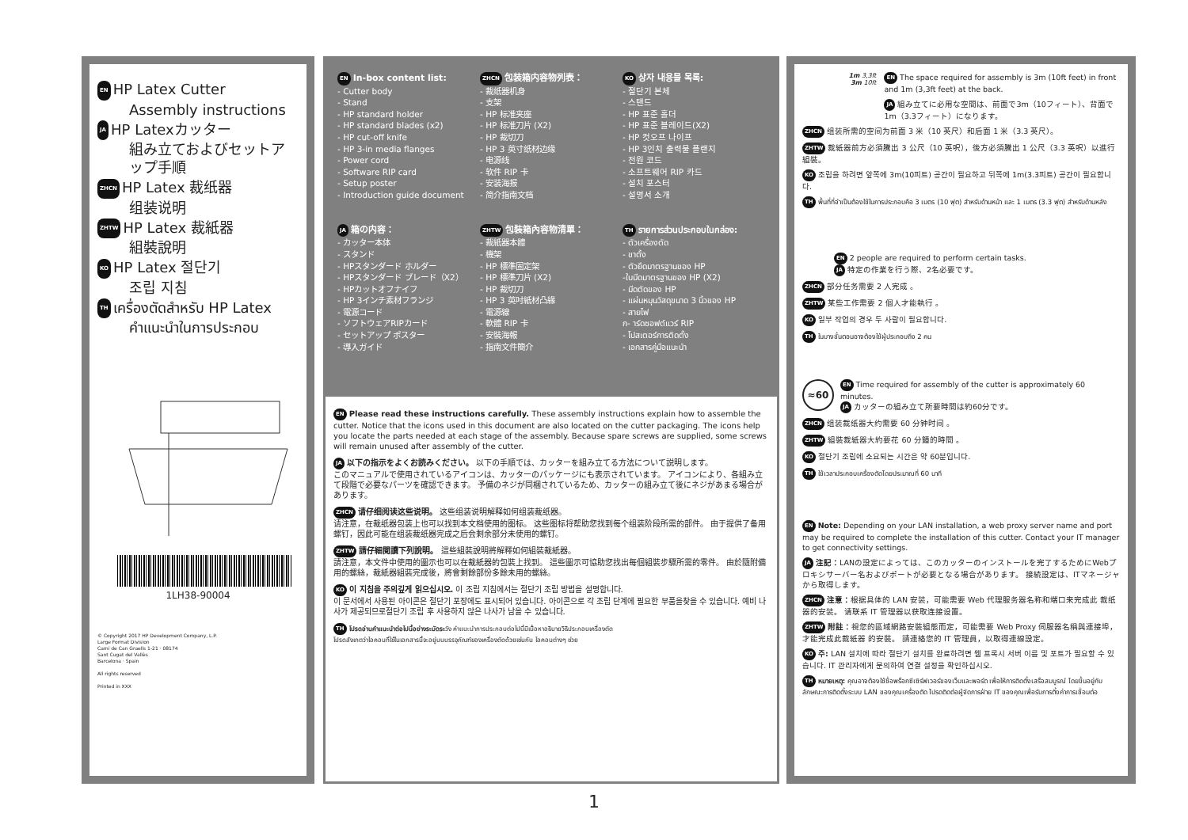EN HP Latex Cutter
Assembly instructions
JA HP Latexカッター
組み立ておよびセットア
ップ手順
ZHCN HP Latex 裁纸器
组装说明
ZHTW HP Latex 裁紙器
組裝說明
KO HP Latex 절단기
조립 지침
TH เครื่องตัดสำหรับ HP Latex
คำแนะนำในการประกอบ
1LH38-90004
© Copyright 2017 HP Development Company, L.P.
Large Format Division
Camí de Can Graells 1-21 · 08174
Sant Cugat del Vallès
Barcelona · Spain
All rights reserved
Printed in XXX
EN In-box content list:
- Cutter body
- Stand
- HP standard holder
- HP standard blades (x2)
- HP cut-off knife
- HP 3-in media flanges
- Power cord
- Software RIP card
- Setup poster
- Introduction guide document
JA 箱の内容：
- カッター本体
- スタンド
- HPスタンダード ホルダー
- HPスタンダード ブレード（X2）
- HPカットオフナイフ
- HP 3インチ素材フランジ
- 電源コード
- ソフトウェアRIPカード
- セットアップ ポスター
- 導入ガイド
ZHCN 包装箱内容物列表：
- 裁纸器机身
- 支架
- HP 标准夹座
- HP 标准刀片 (X2)
- HP 裁切刀
- HP 3 英寸纸材边缘
- 电源线
- 软件 RIP 卡
- 安装海报
- 简介指南文档
ZHTW 包裝箱內容物清單：
- 裁紙器本體
- 機架
- HP 標準固定架
- HP 標準刀片 (X2)
- HP 裁切刀
- HP 3 英吋紙材凸緣
- 電源線
- 軟體 RIP 卡
- 安裝海報
- 指南文件簡介
KO 상자 내용물 목록:
- 절단기 본체
- 스탠드
- HP 표준 홀더
- HP 표준 블레이드(X2)
- HP 컷오프 나이프
- HP 3인치 출력물 플랜지
- 전원 코드
- 소프트웨어 RIP 카드
- 설치 포스터
- 설명서 소개
TH รายการส่วนประกอบในกล่อง:
- ตัวเครื่องตัด
- ขาตั้ง
- ตัวยึดมาตรฐานของ HP
-ใบมีดมาตรฐานของ HP (X2)
- มีดตัดของ HP
- แผ่นหมุนวัสดุขนาด 3 นิ้วของ HP
- สายไฟ
ก- าร์ดซอฟต์แวร์ RIP
- โปสเตอร์การติดตั้ง
- เอกสารคู่มือแนะนำ
EN Please read these instructions carefully. These assembly instructions explain how to assemble the cutter. Notice that the icons used in this document are also located on the cutter packaging. The icons help you locate the parts needed at each stage of the assembly. Because spare screws are supplied, some screws will remain unused after assembly of the cutter.
JA 以下の指示をよくお読みください。 以下の手順では、カッターを組み立てる方法について説明します。
このマニュアルで使用されているアイコンは、カッターのパッケージにも表示されています。 アイコンにより、各組み立て段階で必要なパーツを確認できます。 予備のネジが同梱されているため、カッターの組み立て後にネジがあまる場合があります。
ZHCN 请仔细阅读这些说明。 这些组装说明解释如何组装裁纸器。
请注意，在裁纸器包装上也可以找到本文档使用的图标。 这些图标将帮助您找到每个组装阶段所需的部件。 由于提供了备用螺钉，因此可能在组装裁纸器完成之后会剩余部分未使用的螺钉。
ZHTW 請仔細閱讀下列說明。 這些組裝說明將解釋如何組裝裁紙器。
請注意，本文件中使用的圖示也可以在裁紙器的包裝上找到。 這些圖示可協助您找出每個組裝步驟所需的零件。 由於隨附備用的螺絲，裁紙器組裝完成後，將會剩餘部份多餘未用的螺絲。
KO 이 지침을 주의깊게 읽으십시오. 이 조립 지침에서는 절단기 조립 방법을 설명합니다.
이 문서에서 사용된 아이콘은 절단기 포장에도 표시되어 있습니다. 아이콘으로 각 조립 단계에 필요한 부품을찾을 수 있습니다. 예비 나사가 제공되므로절단기 조립 후 사용하지 않은 나사가 남을 수 있습니다.
TH โปรดอ่านคำแนะนำต่อไปนี้อย่างระมัดระวัง คำแนะนำการประกอบต่อไปนี้มีเนื้อหาอธิบายวิธีประกอบเครื่องตัด
โปรดสังเกตว่าไอคอนที่ใช้ในเอกสารนี้จะอยู่บนบรรจุภัณฑ์ของเครื่องตัดด้วยเช่นกัน ไอคอนต่างๆ ช่วย
1m 3,3ft
3m 10ft
EN The space required for assembly is 3m (10ft feet) in front and 1m (3,3ft feet) at the back.
JA 組み立てに必用な空間は、前面で3m（10フィート）、背面で1m（3.3フィート）になります。
ZHCN 组装所需的空间为前面 3 米（10 英尺）和后面 1 米（3.3 英尺）。
ZHTW 裁紙器前方必須騰出 3 公尺（10 英呎），後方必須騰出 1 公尺（3.3 英呎）以進行組裝。
KO 조립을 하려면 앞쪽에 3m(10피트) 공간이 필요하고 뒤쪽에 1m(3.3피트) 공간이 필요합니다.
TH พื้นที่ที่จำเป็นต้องใช้ในการประกอบคือ 3 เมตร (10 ฟุต) สำหรับด้านหน้า และ 1 เมตร (3.3 ฟุต) สำหรับด้านหลัง
EN 2 people are required to perform certain tasks.
JA 特定の作業を行う際、2名必要です。
ZHCN 部分任务需要 2 人完成 。
ZHTW 某些工作需要 2 個人才能執行 。
KO 일부 작업의 경우 두 사람이 필요합니다.
TH ในบางขั้นตอนอาจต้องใช้ผู้ประกอบถึง 2 คน
≈60
EN Time required for assembly of the cutter is approximately 60 minutes.
JA カッターの組み立て所要時間は約60分です。
ZHCN 组装裁纸器大约需要 60 分钟时间 。
ZHTW 組裝裁紙器大約要花 60 分鐘的時間 。
KO 절단기 조립에 소요되는 시간은 약 60분입니다.
TH ใช้เวลาประกอบเครื่องตัดโดยประมาณที่ 60 นาที
EN Note: Depending on your LAN installation, a web proxy server name and port may be required to complete the installation of this cutter. Contact your IT manager to get connectivity settings.
JA 注記：LANの設定によっては、このカッターのインストールを完了するためにWebプロキシサーバー名およびポートが必要となる場合があります。 接続設定は、ITマネージャから取得します。
ZHCN 注意：根据具体的 LAN 安装，可能需要 Web 代理服务器名称和端口来完成此 裁纸器的安装。 请联系 IT 管理器以获取连接设置。
ZHTW 附註：視您的區域網路安裝組態而定，可能需要 Web Proxy 伺服器名稱與連接埠，才能完成此裁紙器 的安裝。 請連絡您的 IT 管理員，以取得連線設定。
KO 주: LAN 설치에 따라 절단기 설치를 완료하려면 웹 프록시 서버 이름 및 포트가 필요할 수 있습니다. IT 관리자에게 문의하여 연결 설정을 확인하십시오.
TH หมายเหตุ: คุณอาจต้องใช้ชื่อพร็อกซีเซิร์ฟเวอร์ของเว็บและพอร์ต เพื่อให้การติดตั้งเสร็จสมบูรณ์ โดยขึ้นอยู่กับลักษณะการติดตั้งระบบ LAN ของคุณเครื่องตัด โปรดติดต่อผู้จัดการฝ่าย IT ของคุณเพื่อรับการตั้งค่าการเชื่อมต่อ
1